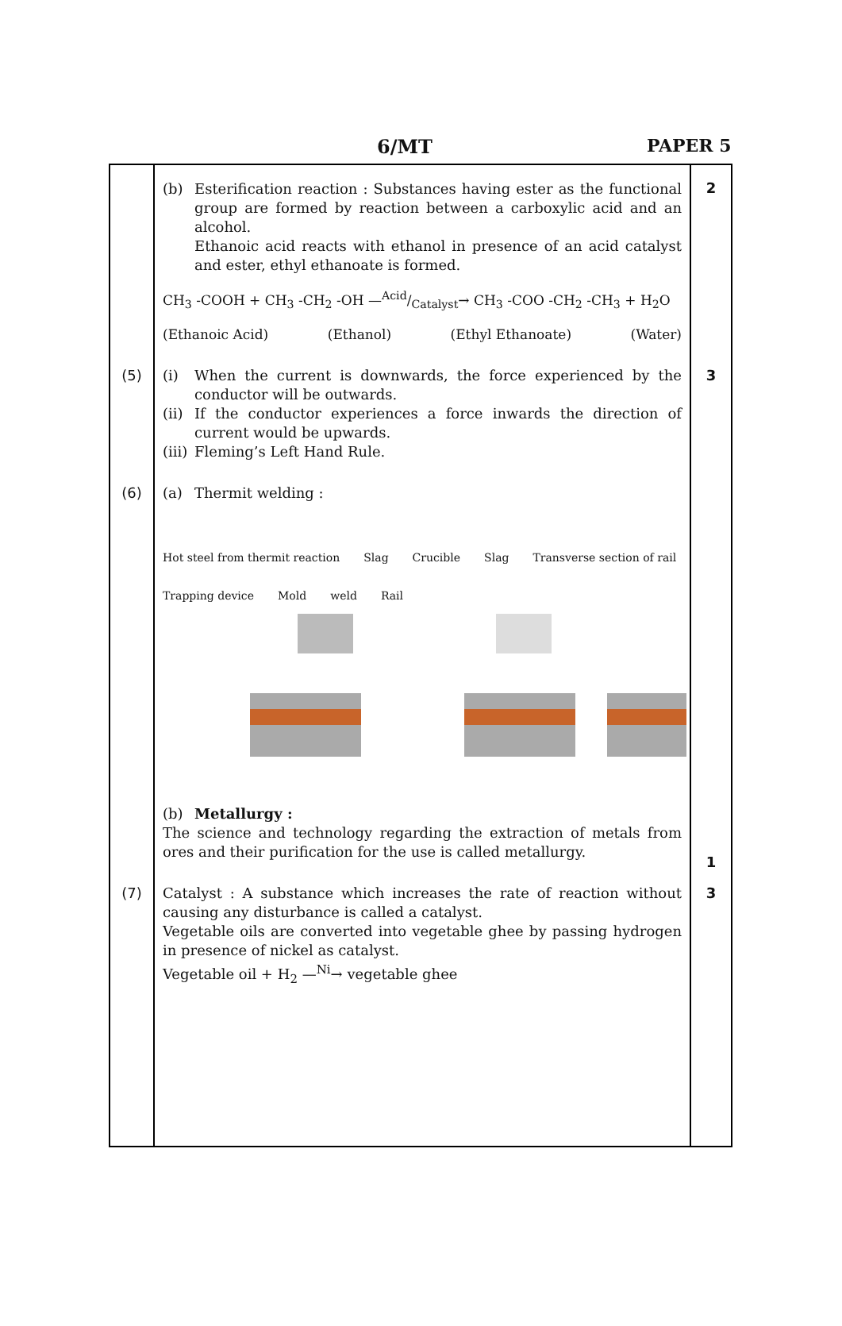6/MT PAPER 5
| | (b) Esterification reaction : Substances having ester as the functional group are formed by reaction between a carboxylic acid and an alcohol. Ethanoic acid reacts with ethanol in presence of an acid catalyst and ester, ethyl ethanoate is formed. CH<sub>3</sub> -COOH + CH<sub>3</sub> -CH<sub>2</sub> -OH —Acid/Catalyst→ CH<sub>3</sub> -COO -CH<sub>2</sub> -CH<sub>3</sub> + H<sub>2</sub>O (Ethanoic Acid) (Ethanol) (Ethyl Ethanoate) (Water) | 2 |
| (5) | (i) When the current is downwards, the force experienced by the conductor will be outwards. (ii) If the conductor experiences a force inwards the direction of current would be upwards. (iii) Fleming’s Left Hand Rule. | 3 |
| (6) | (a) Thermit welding : Hot steel from thermit reaction Slag Crucible Slag Transverse section of rail Trapping device Mold weld Rail (b) Metallurgy : The science and technology regarding the extraction of metals from ores and their purification for the use is called metallurgy. | 1 |
| (7) | Catalyst : A substance which increases the rate of reaction without causing any disturbance is called a catalyst. Vegetable oils are converted into vegetable ghee by passing hydrogen in presence of nickel as catalyst. Vegetable oil + H<sub>2</sub> —<sup>Ni</sup>→ vegetable ghee | 3 |